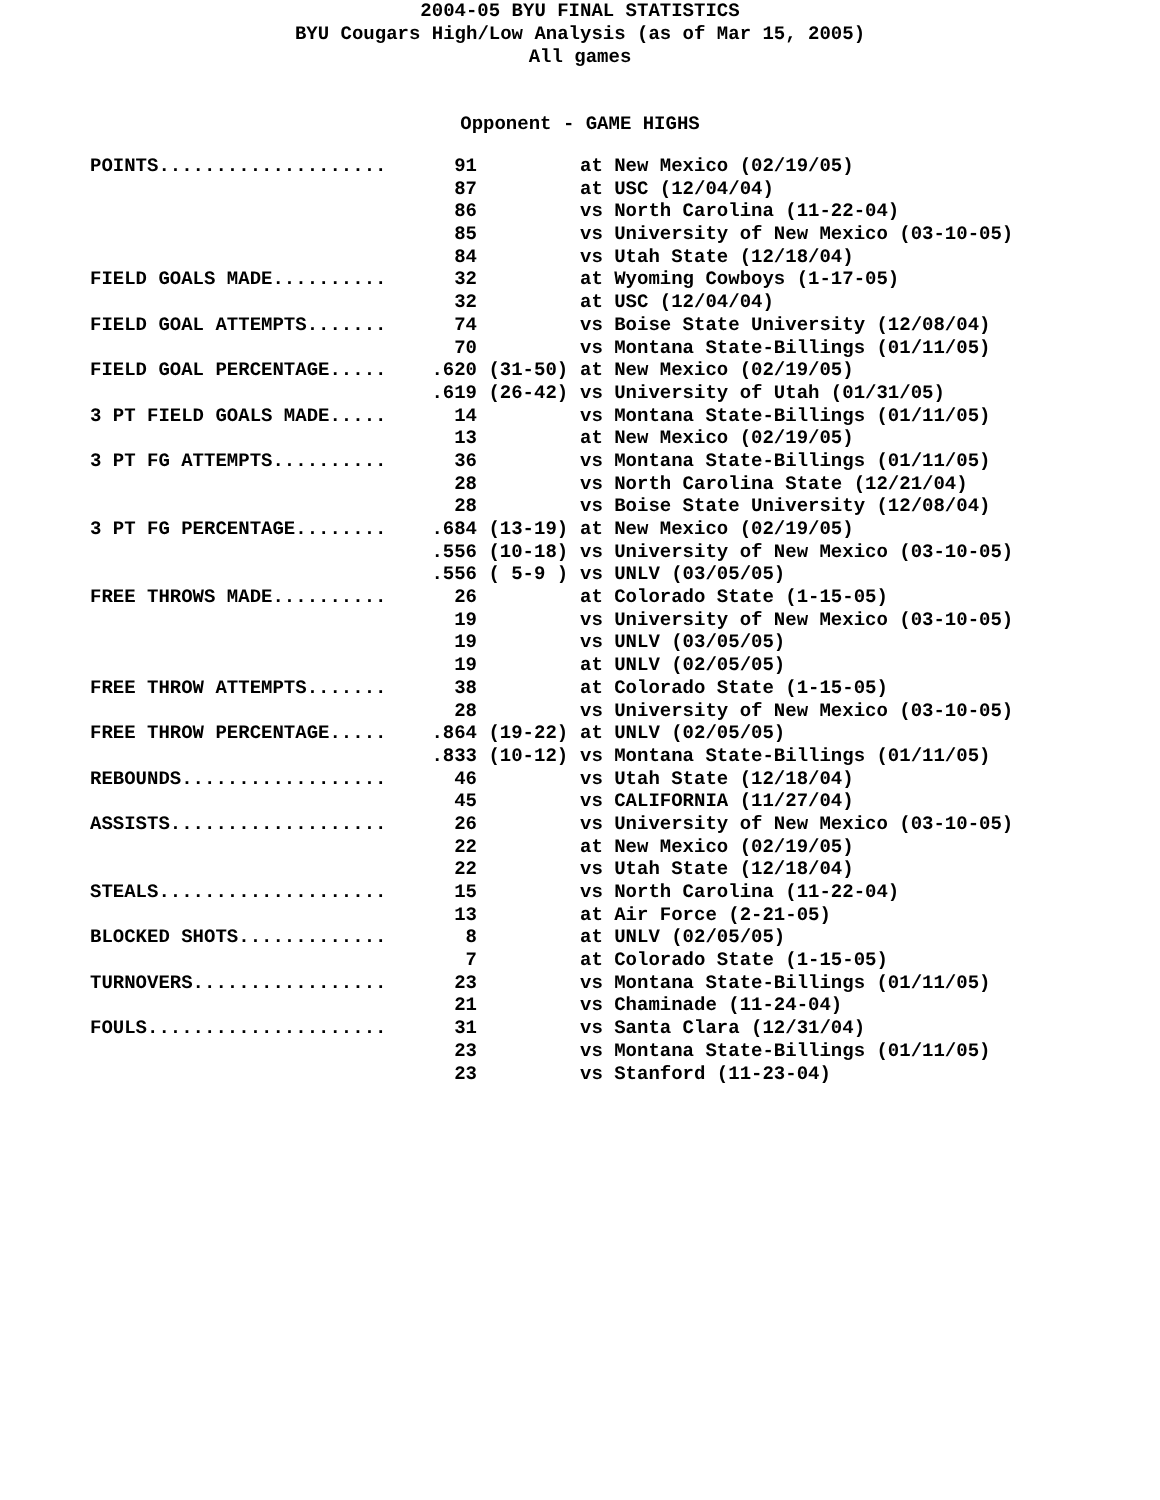2004-05 BYU FINAL STATISTICS
BYU Cougars High/Low Analysis (as of Mar 15, 2005)
All games
Opponent - GAME HIGHS
| POINTS.................... | 91 | at New Mexico (02/19/05) |
| | 87 | at USC (12/04/04) |
| | 86 | vs North Carolina (11-22-04) |
| | 85 | vs University of New Mexico (03-10-05) |
| | 84 | vs Utah State (12/18/04) |
| FIELD GOALS MADE.......... | 32 | at Wyoming Cowboys (1-17-05) |
| | 32 | at USC (12/04/04) |
| FIELD GOAL ATTEMPTS....... | 74 | vs Boise State University (12/08/04) |
| | 70 | vs Montana State-Billings (01/11/05) |
| FIELD GOAL PERCENTAGE..... | .620 (31-50) | at New Mexico (02/19/05) |
| | .619 (26-42) | vs University of Utah (01/31/05) |
| 3 PT FIELD GOALS MADE..... | 14 | vs Montana State-Billings (01/11/05) |
| | 13 | at New Mexico (02/19/05) |
| 3 PT FG ATTEMPTS.......... | 36 | vs Montana State-Billings (01/11/05) |
| | 28 | vs North Carolina State (12/21/04) |
| | 28 | vs Boise State University (12/08/04) |
| 3 PT FG PERCENTAGE........ | .684 (13-19) | at New Mexico (02/19/05) |
| | .556 (10-18) | vs University of New Mexico (03-10-05) |
| | .556 ( 5-9 ) | vs UNLV (03/05/05) |
| FREE THROWS MADE.......... | 26 | at Colorado State (1-15-05) |
| | 19 | vs University of New Mexico (03-10-05) |
| | 19 | vs UNLV (03/05/05) |
| | 19 | at UNLV (02/05/05) |
| FREE THROW ATTEMPTS....... | 38 | at Colorado State (1-15-05) |
| | 28 | vs University of New Mexico (03-10-05) |
| FREE THROW PERCENTAGE..... | .864 (19-22) | at UNLV (02/05/05) |
| | .833 (10-12) | vs Montana State-Billings (01/11/05) |
| REBOUNDS.................. | 46 | vs Utah State (12/18/04) |
| | 45 | vs CALIFORNIA (11/27/04) |
| ASSISTS................... | 26 | vs University of New Mexico (03-10-05) |
| | 22 | at New Mexico (02/19/05) |
| | 22 | vs Utah State (12/18/04) |
| STEALS.................... | 15 | vs North Carolina (11-22-04) |
| | 13 | at Air Force (2-21-05) |
| BLOCKED SHOTS............. | 8 | at UNLV (02/05/05) |
| | 7 | at Colorado State (1-15-05) |
| TURNOVERS................. | 23 | vs Montana State-Billings (01/11/05) |
| | 21 | vs Chaminade (11-24-04) |
| FOULS..................... | 31 | vs Santa Clara (12/31/04) |
| | 23 | vs Montana State-Billings (01/11/05) |
| | 23 | vs Stanford (11-23-04) |